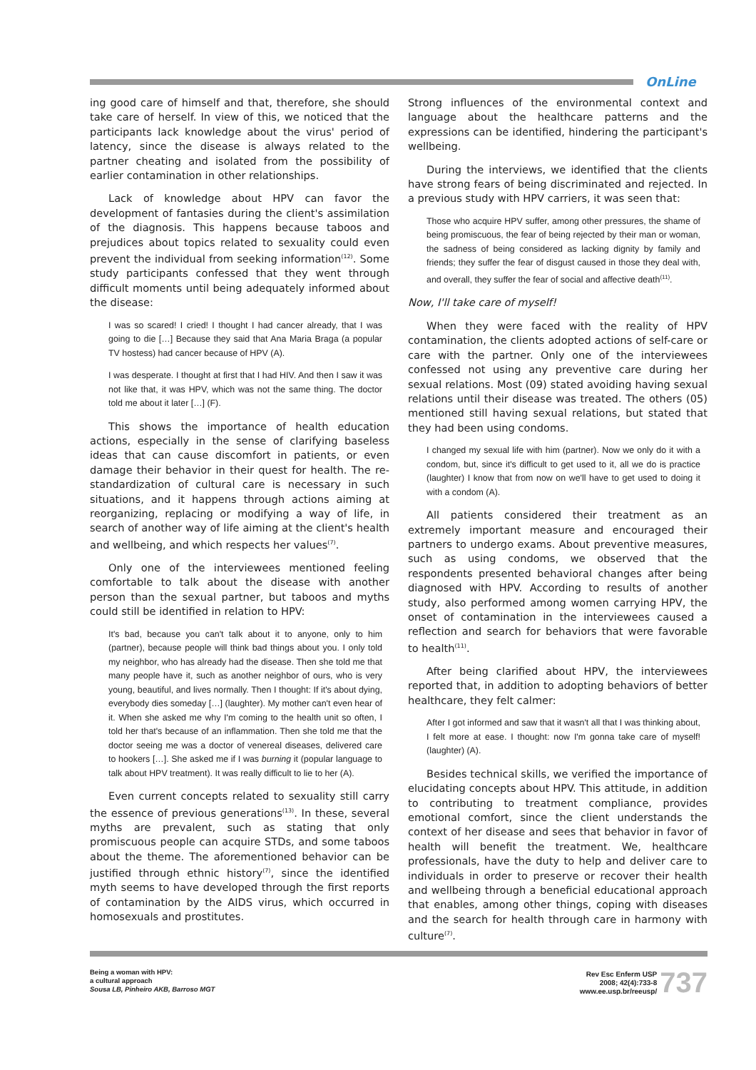OnLine
ing good care of himself and that, therefore, she should take care of herself. In view of this, we noticed that the participants lack knowledge about the virus' period of latency, since the disease is always related to the partner cheating and isolated from the possibility of earlier contamination in other relationships.
Lack of knowledge about HPV can favor the development of fantasies during the client's assimilation of the diagnosis. This happens because taboos and prejudices about topics related to sexuality could even prevent the individual from seeking information<sup>(12)</sup>. Some study participants confessed that they went through difficult moments until being adequately informed about the disease:
I was so scared! I cried! I thought I had cancer already, that I was going to die […] Because they said that Ana Maria Braga (a popular TV hostess) had cancer because of HPV (A).
I was desperate. I thought at first that I had HIV. And then I saw it was not like that, it was HPV, which was not the same thing. The doctor told me about it later […] (F).
This shows the importance of health education actions, especially in the sense of clarifying baseless ideas that can cause discomfort in patients, or even damage their behavior in their quest for health. The re-standardization of cultural care is necessary in such situations, and it happens through actions aiming at reorganizing, replacing or modifying a way of life, in search of another way of life aiming at the client's health and wellbeing, and which respects her values<sup>(7)</sup>.
Only one of the interviewees mentioned feeling comfortable to talk about the disease with another person than the sexual partner, but taboos and myths could still be identified in relation to HPV:
It's bad, because you can't talk about it to anyone, only to him (partner), because people will think bad things about you. I only told my neighbor, who has already had the disease. Then she told me that many people have it, such as another neighbor of ours, who is very young, beautiful, and lives normally. Then I thought: If it's about dying, everybody dies someday […] (laughter). My mother can't even hear of it. When she asked me why I'm coming to the health unit so often, I told her that's because of an inflammation. Then she told me that the doctor seeing me was a doctor of venereal diseases, delivered care to hookers […]. She asked me if I was burning it (popular language to talk about HPV treatment). It was really difficult to lie to her (A).
Even current concepts related to sexuality still carry the essence of previous generations<sup>(13)</sup>. In these, several myths are prevalent, such as stating that only promiscuous people can acquire STDs, and some taboos about the theme. The aforementioned behavior can be justified through ethnic history<sup>(7)</sup>, since the identified myth seems to have developed through the first reports of contamination by the AIDS virus, which occurred in homosexuals and prostitutes.
Strong influences of the environmental context and language about the healthcare patterns and the expressions can be identified, hindering the participant's wellbeing.
During the interviews, we identified that the clients have strong fears of being discriminated and rejected. In a previous study with HPV carriers, it was seen that:
Those who acquire HPV suffer, among other pressures, the shame of being promiscuous, the fear of being rejected by their man or woman, the sadness of being considered as lacking dignity by family and friends; they suffer the fear of disgust caused in those they deal with, and overall, they suffer the fear of social and affective death<sup>(11)</sup>.
Now, I'll take care of myself!
When they were faced with the reality of HPV contamination, the clients adopted actions of self-care or care with the partner. Only one of the interviewees confessed not using any preventive care during her sexual relations. Most (09) stated avoiding having sexual relations until their disease was treated. The others (05) mentioned still having sexual relations, but stated that they had been using condoms.
I changed my sexual life with him (partner). Now we only do it with a condom, but, since it's difficult to get used to it, all we do is practice (laughter) I know that from now on we'll have to get used to doing it with a condom (A).
All patients considered their treatment as an extremely important measure and encouraged their partners to undergo exams. About preventive measures, such as using condoms, we observed that the respondents presented behavioral changes after being diagnosed with HPV. According to results of another study, also performed among women carrying HPV, the onset of contamination in the interviewees caused a reflection and search for behaviors that were favorable to health<sup>(11)</sup>.
After being clarified about HPV, the interviewees reported that, in addition to adopting behaviors of better healthcare, they felt calmer:
After I got informed and saw that it wasn't all that I was thinking about, I felt more at ease. I thought: now I'm gonna take care of myself! (laughter) (A).
Besides technical skills, we verified the importance of elucidating concepts about HPV. This attitude, in addition to contributing to treatment compliance, provides emotional comfort, since the client understands the context of her disease and sees that behavior in favor of health will benefit the treatment. We, healthcare professionals, have the duty to help and deliver care to individuals in order to preserve or recover their health and wellbeing through a beneficial educational approach that enables, among other things, coping with diseases and the search for health through care in harmony with culture<sup>(7)</sup>.
Being a woman with HPV:
a cultural approach
Sousa LB, Pinheiro AKB, Barroso MGT
Rev Esc Enferm USP
2008; 42(4):733-8
www.ee.usp.br/reeusp/
737